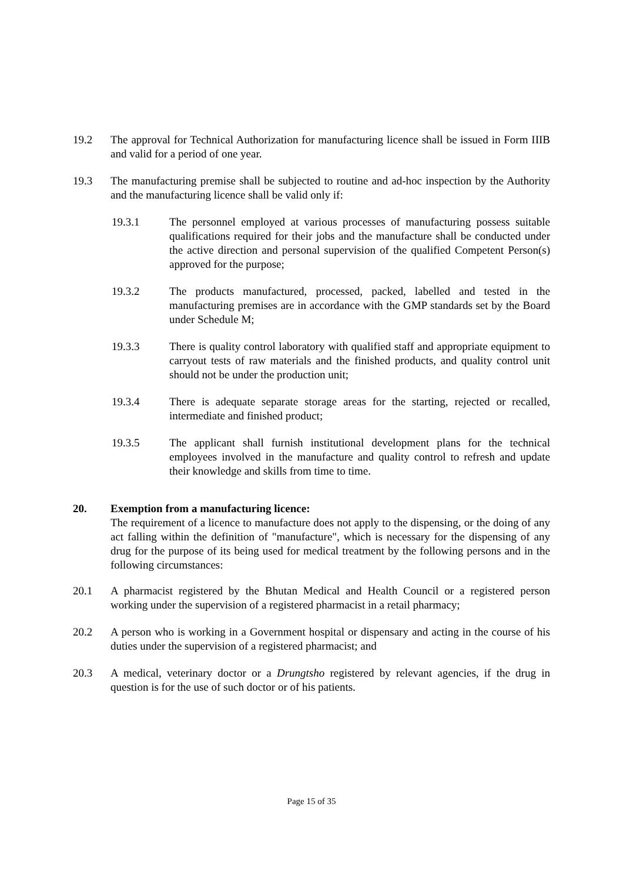19.2 The approval for Technical Authorization for manufacturing licence shall be issued in Form IIIB and valid for a period of one year.
19.3 The manufacturing premise shall be subjected to routine and ad-hoc inspection by the Authority and the manufacturing licence shall be valid only if:
19.3.1 The personnel employed at various processes of manufacturing possess suitable qualifications required for their jobs and the manufacture shall be conducted under the active direction and personal supervision of the qualified Competent Person(s) approved for the purpose;
19.3.2 The products manufactured, processed, packed, labelled and tested in the manufacturing premises are in accordance with the GMP standards set by the Board under Schedule M;
19.3.3 There is quality control laboratory with qualified staff and appropriate equipment to carryout tests of raw materials and the finished products, and quality control unit should not be under the production unit;
19.3.4 There is adequate separate storage areas for the starting, rejected or recalled, intermediate and finished product;
19.3.5 The applicant shall furnish institutional development plans for the technical employees involved in the manufacture and quality control to refresh and update their knowledge and skills from time to time.
20. Exemption from a manufacturing licence:
The requirement of a licence to manufacture does not apply to the dispensing, or the doing of any act falling within the definition of "manufacture", which is necessary for the dispensing of any drug for the purpose of its being used for medical treatment by the following persons and in the following circumstances:
20.1 A pharmacist registered by the Bhutan Medical and Health Council or a registered person working under the supervision of a registered pharmacist in a retail pharmacy;
20.2 A person who is working in a Government hospital or dispensary and acting in the course of his duties under the supervision of a registered pharmacist; and
20.3 A medical, veterinary doctor or a Drungtsho registered by relevant agencies, if the drug in question is for the use of such doctor or of his patients.
Page 15 of 35